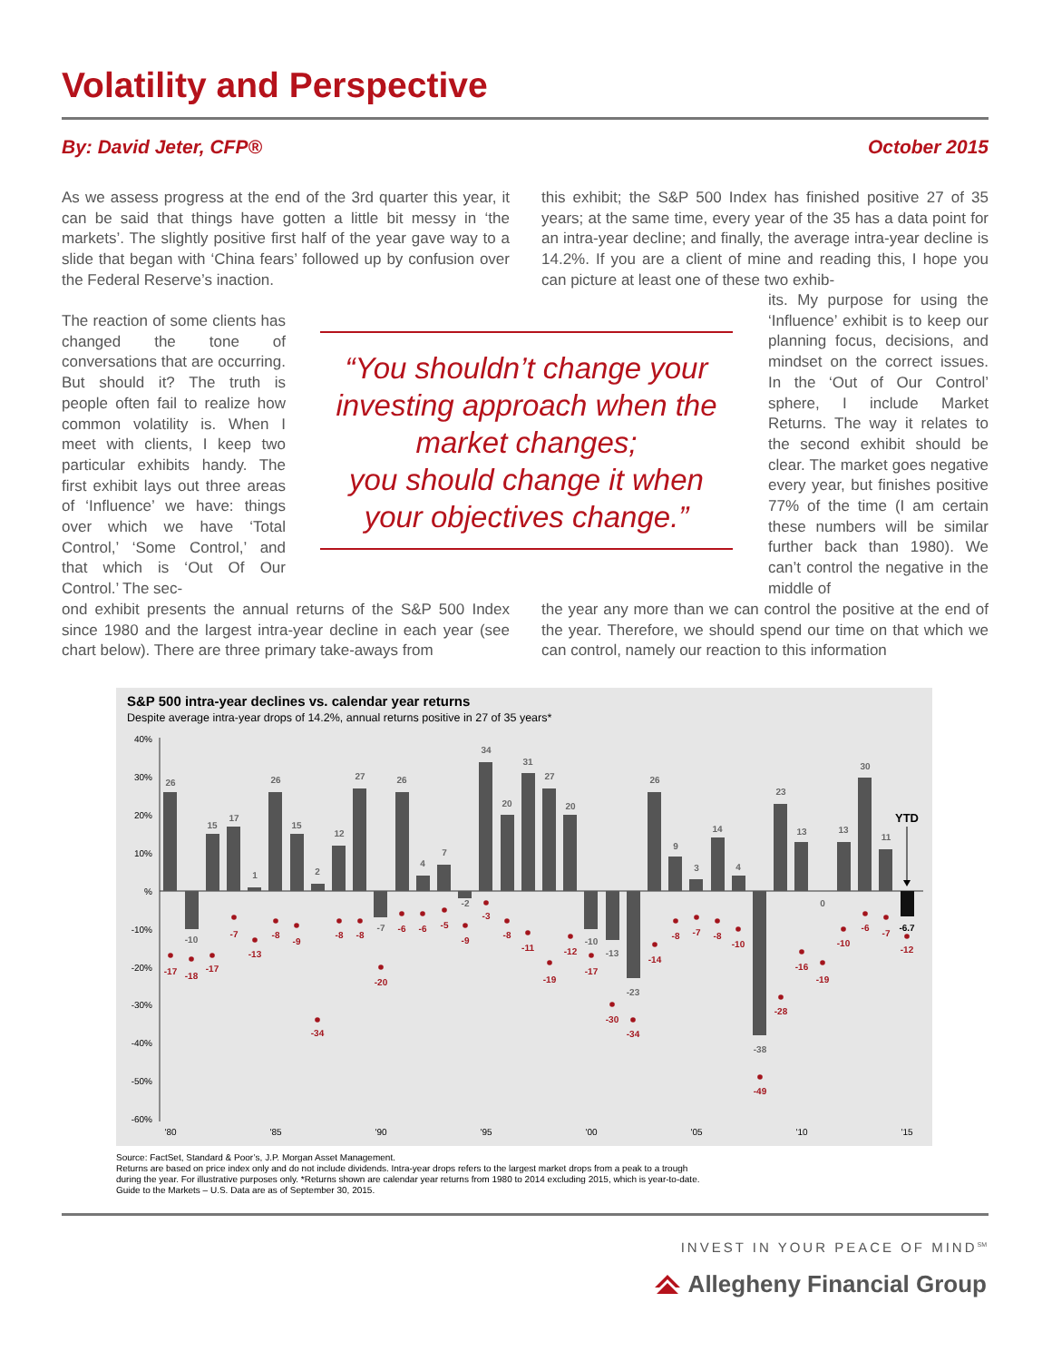Volatility and Perspective
By: David Jeter, CFP® October 2015
As we assess progress at the end of the 3rd quarter this year, it can be said that things have gotten a little bit messy in ‘the markets’. The slightly positive first half of the year gave way to a slide that began with ‘China fears’ followed up by confusion over the Federal Reserve’s inaction.
The reaction of some clients has changed the tone of conversations that are occurring. But should it? The truth is people often fail to realize how common volatility is. When I meet with clients, I keep two particular exhibits handy. The first exhibit lays out three areas of ‘Influence’ we have: things over which we have ‘Total Control,’ ‘Some Control,’ and that which is ‘Out Of Our Control.’ The sec-
ond exhibit presents the annual returns of the S&P 500 Index since 1980 and the largest intra-year decline in each year (see chart below). There are three primary take-aways from
“You shouldn’t change your investing approach when the market changes;
you should change it when your objectives change.”
this exhibit; the S&P 500 Index has finished positive 27 of 35 years; at the same time, every year of the 35 has a data point for an intra-year decline; and finally, the average intra-year decline is 14.2%. If you are a client of mine and reading this, I hope you can picture at least one of these two exhib-
its. My purpose for using the ‘Influence’ exhibit is to keep our planning focus, decisions, and mindset on the correct issues. In the ‘Out of Our Control’ sphere, I include Market Returns. The way it relates to the second exhibit should be clear. The market goes negative every year, but finishes positive 77% of the time (I am certain these numbers will be similar further back than 1980). We can’t control the negative in the middle of
the year any more than we can control the positive at the end of the year. Therefore, we should spend our time on that which we can control, namely our reaction to this information
S&P 500 intra-year declines vs. calendar year returns
Despite average intra-year drops of 14.2%, annual returns positive in 27 of 35 years*
40%
30%
20%
10%
%
-10%
-20%
-30%
-40%
-50%
-60%
'80
'85
'90
'95
'00
'05
'10
'15
26
-10
15
17
1
26
15
2
12
27
-7
26
4
7
-2
34
20
31
27
20
-10
-13
-23
26
9
3
14
4
-38
23
13
0
13
30
11
-6.7
YTD
-17
-18
-17
-7
-13
-8
-9
-34
-8
-8
-20
-6
-6
-5
-9
-3
-8
-11
-19
-12
-17
-30
-34
-14
-8
-7
-8
-10
-49
-28
-16
-19
-10
-6
-7
-12
Source: FactSet, Standard & Poor’s, J.P. Morgan Asset Management.
Returns are based on price index only and do not include dividends. Intra-year drops refers to the largest market drops from a peak to a trough
during the year. For illustrative purposes only. *Returns shown are calendar year returns from 1980 to 2014 excluding 2015, which is year-to-date.
Guide to the Markets – U.S. Data are as of September 30, 2015.
INVEST IN YOUR PEACE OF MIND<sup>SM</sup>
Allegheny Financial Group